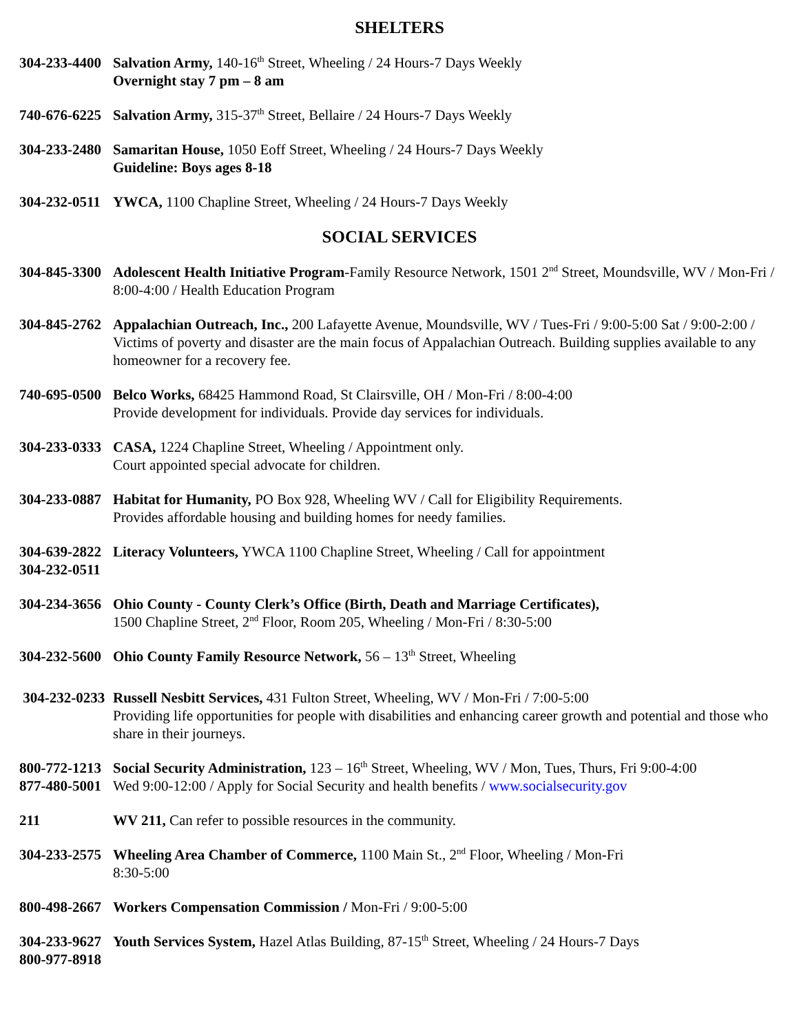SHELTERS
304-233-4400
Salvation Army, 140-16<sup>th</sup> Street, Wheeling / 24 Hours-7 Days Weekly
Overnight stay 7 pm – 8 am
740-676-6225
Salvation Army, 315-37<sup>th</sup> Street, Bellaire / 24 Hours-7 Days Weekly
304-233-2480
Samaritan House, 1050 Eoff Street, Wheeling / 24 Hours-7 Days Weekly
Guideline: Boys ages 8-18
304-232-0511
YWCA, 1100 Chapline Street, Wheeling / 24 Hours-7 Days Weekly
SOCIAL SERVICES
304-845-3300
Adolescent Health Initiative Program-Family Resource Network, 1501 2<sup>nd</sup> Street, Moundsville, WV / Mon-Fri / 8:00-4:00 / Health Education Program
304-845-2762
Appalachian Outreach, Inc., 200 Lafayette Avenue, Moundsville, WV / Tues-Fri / 9:00-5:00 Sat / 9:00-2:00 / Victims of poverty and disaster are the main focus of Appalachian Outreach. Building supplies available to any homeowner for a recovery fee.
740-695-0500
Belco Works, 68425 Hammond Road, St Clairsville, OH / Mon-Fri / 8:00-4:00
Provide development for individuals. Provide day services for individuals.
304-233-0333
CASA, 1224 Chapline Street, Wheeling / Appointment only.
Court appointed special advocate for children.
304-233-0887
Habitat for Humanity, PO Box 928, Wheeling WV / Call for Eligibility Requirements.
Provides affordable housing and building homes for needy families.
304-639-2822
304-232-0511
Literacy Volunteers, YWCA 1100 Chapline Street, Wheeling / Call for appointment
304-234-3656
Ohio County - County Clerk’s Office (Birth, Death and Marriage Certificates),
1500 Chapline Street, 2<sup>nd</sup> Floor, Room 205, Wheeling / Mon-Fri / 8:30-5:00
304-232-5600
Ohio County Family Resource Network, 56 – 13<sup>th</sup> Street, Wheeling
304-232-0233
Russell Nesbitt Services, 431 Fulton Street, Wheeling, WV / Mon-Fri / 7:00-5:00
Providing life opportunities for people with disabilities and enhancing career growth and potential and those who share in their journeys.
800-772-1213
877-480-5001
Social Security Administration, 123 – 16<sup>th</sup> Street, Wheeling, WV / Mon, Tues, Thurs, Fri 9:00-4:00
Wed 9:00-12:00 / Apply for Social Security and health benefits / www.socialsecurity.gov
211 WV 211, Can refer to possible resources in the community.
304-233-2575
Wheeling Area Chamber of Commerce, 1100 Main St., 2<sup>nd</sup> Floor, Wheeling / Mon-Fri
8:30-5:00
800-498-2667
Workers Compensation Commission / Mon-Fri / 9:00-5:00
304-233-9627
800-977-8918
Youth Services System, Hazel Atlas Building, 87-15<sup>th</sup> Street, Wheeling / 24 Hours-7 Days